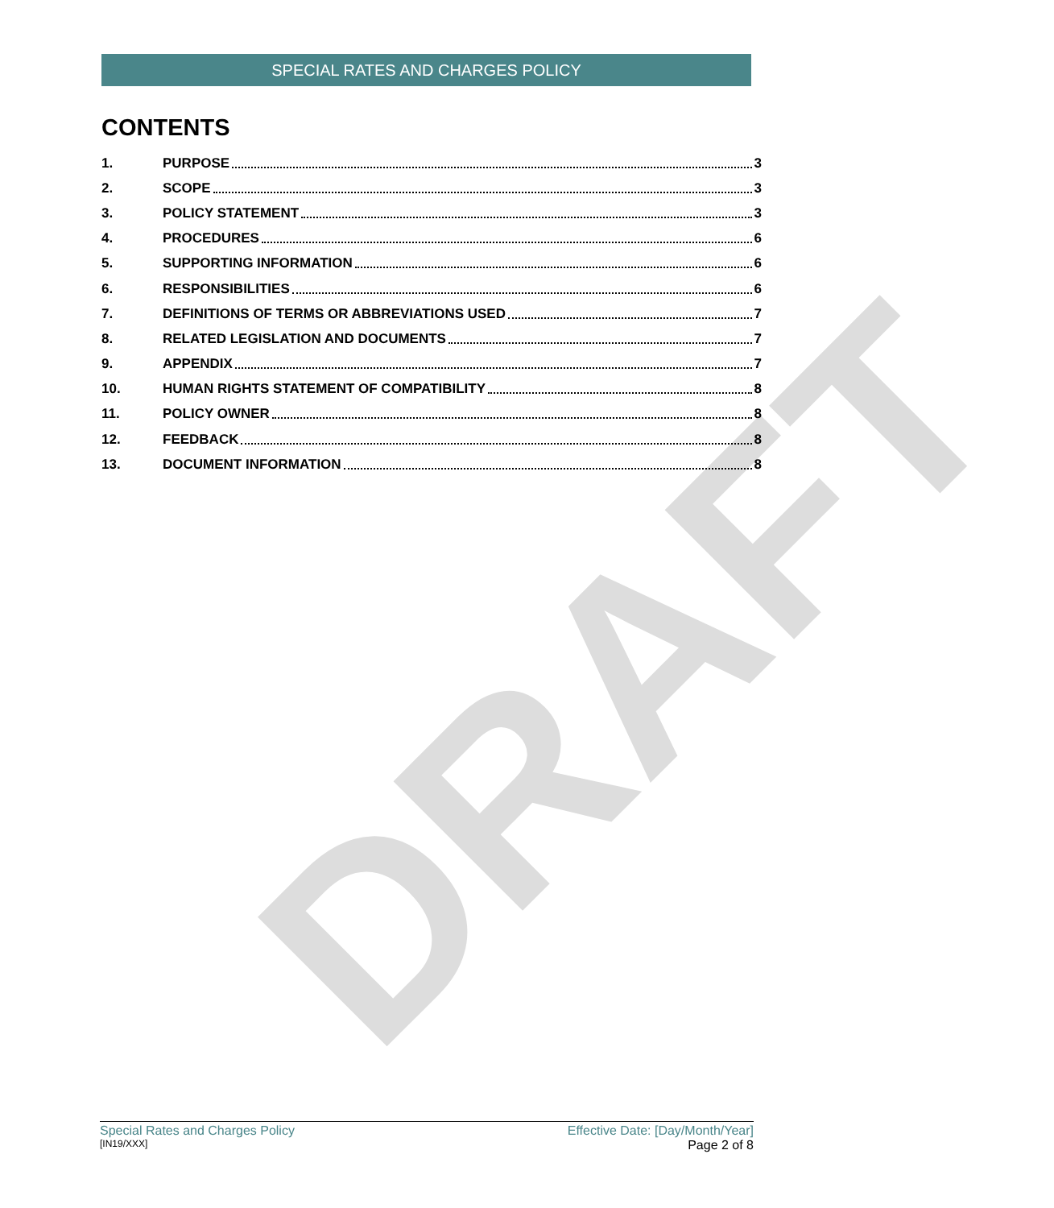DRAFT
SPECIAL RATES AND CHARGES POLICY
CONTENTS
1. PURPOSE 3
2. SCOPE 3
3. POLICY STATEMENT 3
4. PROCEDURES 6
5. SUPPORTING INFORMATION 6
6. RESPONSIBILITIES 6
7. DEFINITIONS OF TERMS OR ABBREVIATIONS USED 7
8. RELATED LEGISLATION AND DOCUMENTS 7
9. APPENDIX 7
10. HUMAN RIGHTS STATEMENT OF COMPATIBILITY 8
11. POLICY OWNER 8
12. FEEDBACK 8
13. DOCUMENT INFORMATION 8
Special Rates and Charges Policy
[IN19/XXX]
Effective Date: [Day/Month/Year]
Page 2 of 8